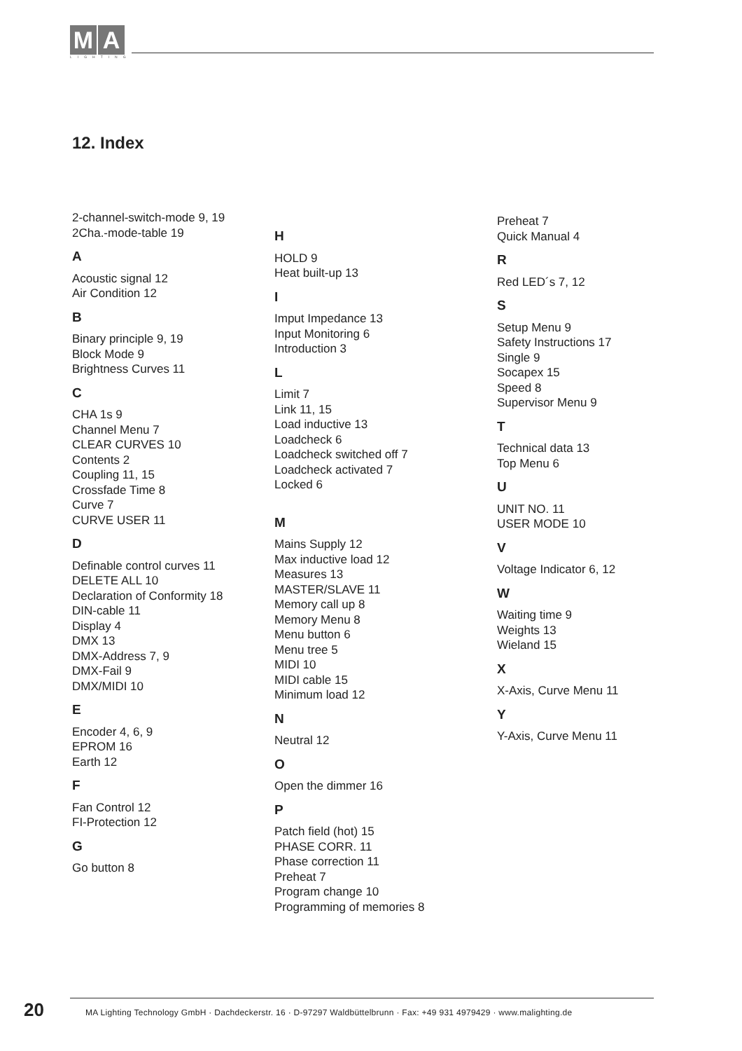M A
LIGHTING
12. Index
2-channel-switch-mode 9, 19
2Cha.-mode-table 19
A
Acoustic signal 12
Air Condition 12
B
Binary principle 9, 19
Block Mode 9
Brightness Curves 11
C
CHA 1s 9
Channel Menu 7
CLEAR CURVES 10
Contents 2
Coupling 11, 15
Crossfade Time 8
Curve 7
CURVE USER 11
D
Definable control curves 11
DELETE ALL 10
Declaration of Conformity 18
DIN-cable 11
Display 4
DMX 13
DMX-Address 7, 9
DMX-Fail 9
DMX/MIDI 10
E
Encoder 4, 6, 9
EPROM 16
Earth 12
F
Fan Control 12
FI-Protection 12
G
Go button 8
H
HOLD 9
Heat built-up 13
I
Imput Impedance 13
Input Monitoring 6
Introduction 3
L
Limit 7
Link 11, 15
Load inductive 13
Loadcheck 6
Loadcheck switched off 7
Loadcheck activated 7
Locked 6
M
Mains Supply 12
Max inductive load 12
Measures 13
MASTER/SLAVE 11
Memory call up 8
Memory Menu 8
Menu button 6
Menu tree 5
MIDI 10
MIDI cable 15
Minimum load 12
N
Neutral 12
O
Open the dimmer 16
P
Patch field (hot) 15
PHASE CORR. 11
Phase correction 11
Preheat 7
Program change 10
Programming of memories 8
Preheat 7
Quick Manual 4
R
Red LED´s 7, 12
S
Setup Menu 9
Safety Instructions 17
Single 9
Socapex 15
Speed 8
Supervisor Menu 9
T
Technical data 13
Top Menu 6
U
UNIT NO. 11
USER MODE 10
V
Voltage Indicator 6, 12
W
Waiting time 9
Weights 13
Wieland 15
X
X-Axis, Curve Menu 11
Y
Y-Axis, Curve Menu 11
20 MA Lighting Technology GmbH · Dachdeckerstr. 16 · D-97297 Waldbüttelbrunn · Fax: +49 931 4979429 · www.malighting.de